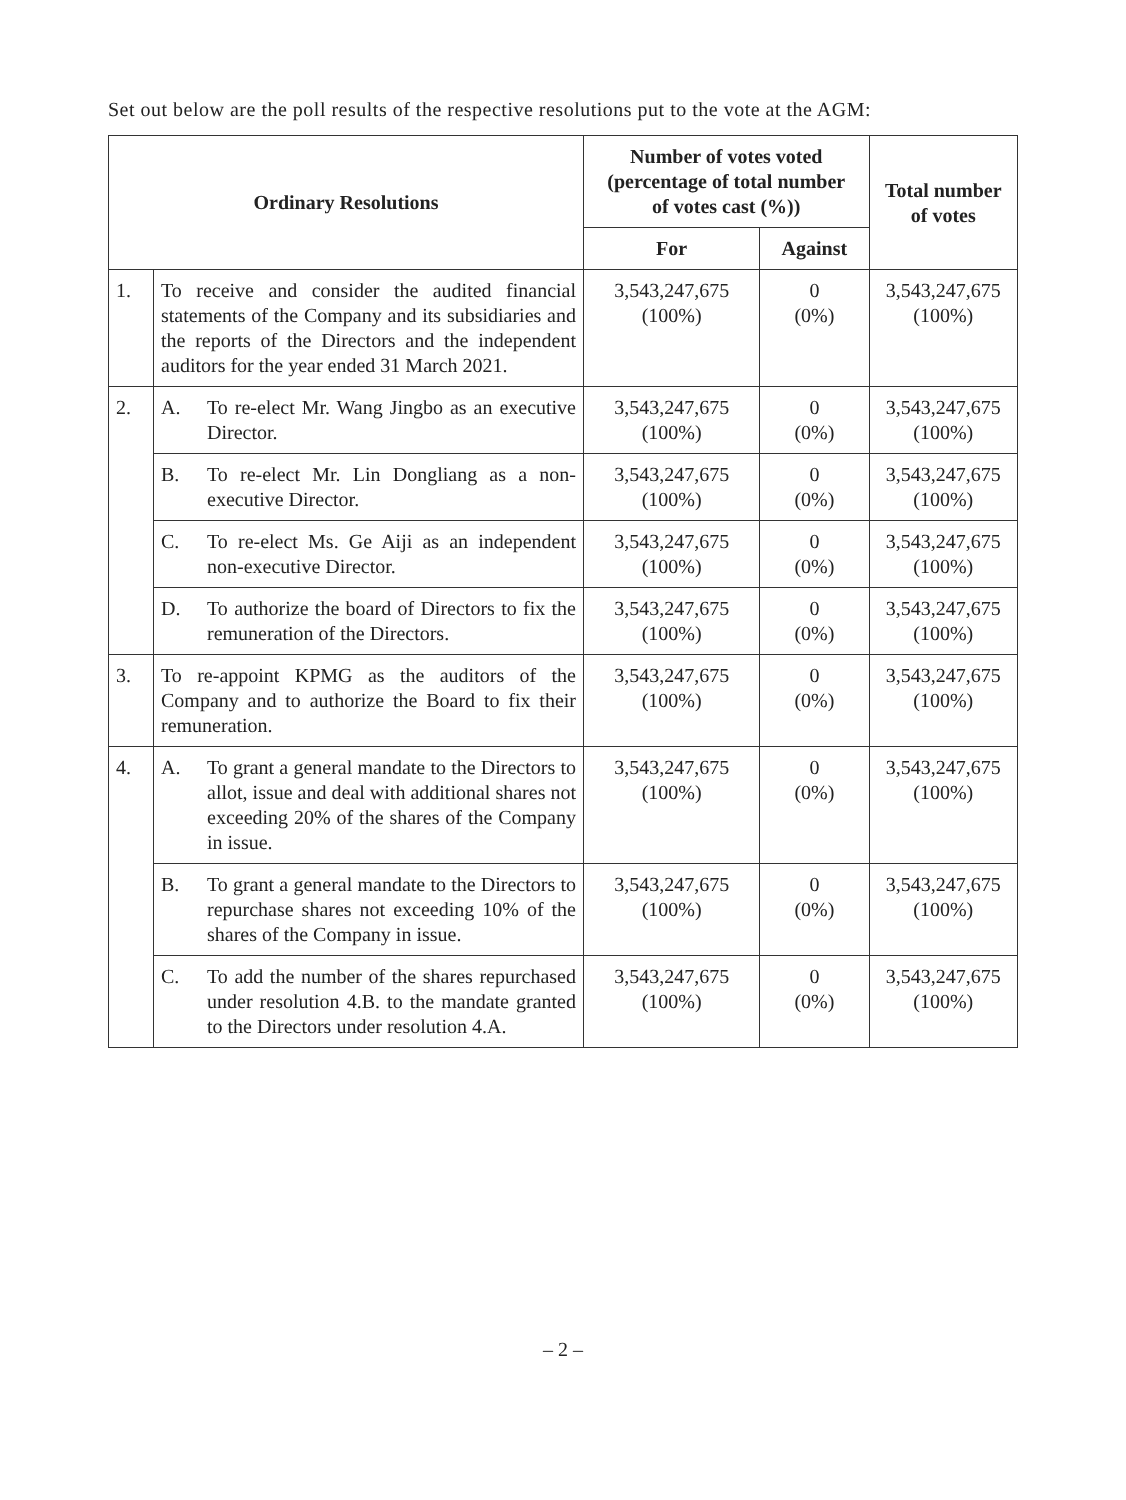Set out below are the poll results of the respective resolutions put to the vote at the AGM:
| Ordinary Resolutions | | Number of votes voted (percentage of total number of votes cast (%)) | | Total number of votes |
| --- | --- | --- | --- | --- |
| | | For | Against | |
| 1. | To receive and consider the audited financial statements of the Company and its subsidiaries and the reports of the Directors and the independent auditors for the year ended 31 March 2021. | 3,543,247,675 (100%) | 0 (0%) | 3,543,247,675 (100%) |
| 2. | A. To re-elect Mr. Wang Jingbo as an executive Director. | 3,543,247,675 (100%) | 0 (0%) | 3,543,247,675 (100%) |
| | B. To re-elect Mr. Lin Dongliang as a non-executive Director. | 3,543,247,675 (100%) | 0 (0%) | 3,543,247,675 (100%) |
| | C. To re-elect Ms. Ge Aiji as an independent non-executive Director. | 3,543,247,675 (100%) | 0 (0%) | 3,543,247,675 (100%) |
| | D. To authorize the board of Directors to fix the remuneration of the Directors. | 3,543,247,675 (100%) | 0 (0%) | 3,543,247,675 (100%) |
| 3. | To re-appoint KPMG as the auditors of the Company and to authorize the Board to fix their remuneration. | 3,543,247,675 (100%) | 0 (0%) | 3,543,247,675 (100%) |
| 4. | A. To grant a general mandate to the Directors to allot, issue and deal with additional shares not exceeding 20% of the shares of the Company in issue. | 3,543,247,675 (100%) | 0 (0%) | 3,543,247,675 (100%) |
| | B. To grant a general mandate to the Directors to repurchase shares not exceeding 10% of the shares of the Company in issue. | 3,543,247,675 (100%) | 0 (0%) | 3,543,247,675 (100%) |
| | C. To add the number of the shares repurchased under resolution 4.B. to the mandate granted to the Directors under resolution 4.A. | 3,543,247,675 (100%) | 0 (0%) | 3,543,247,675 (100%) |
– 2 –